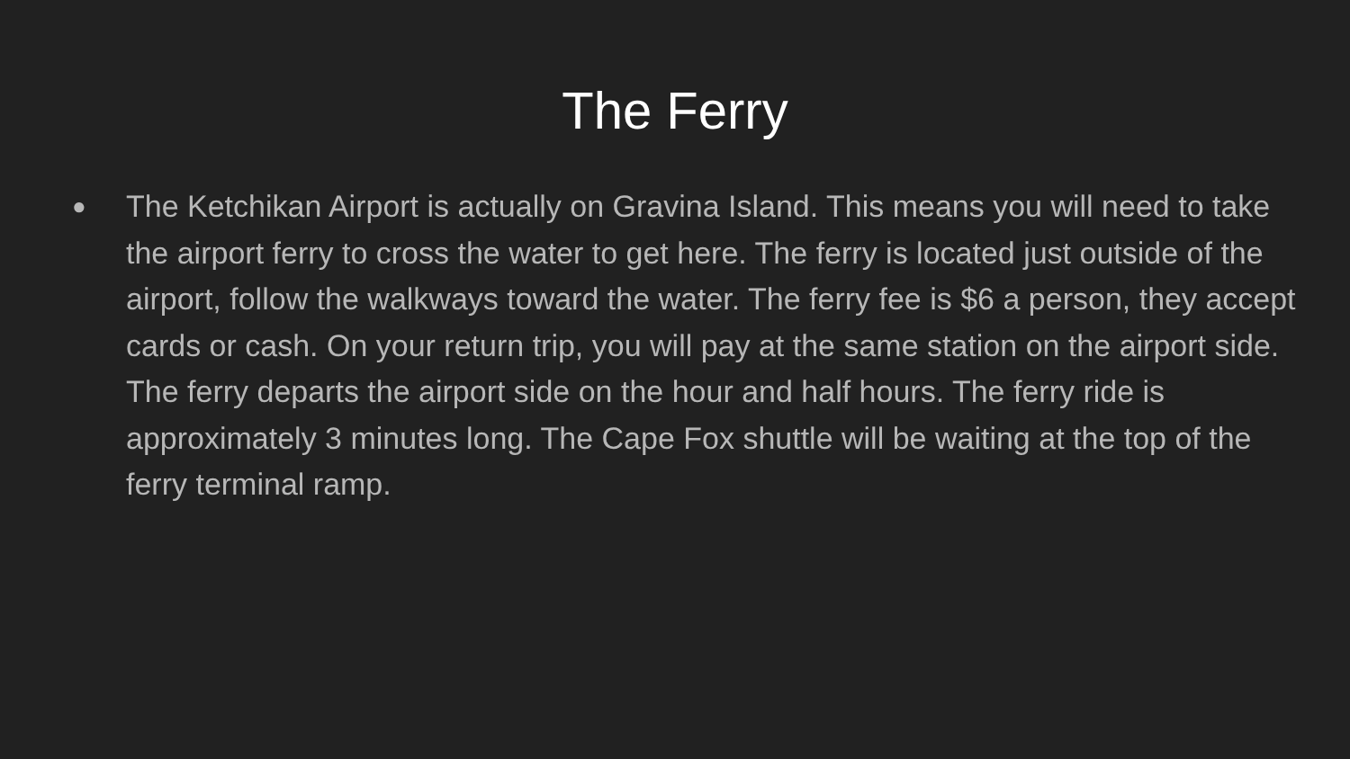The Ferry
●
The Ketchikan Airport is actually on Gravina Island. This means you will need to take the airport ferry to cross the water to get here. The ferry is located just outside of the airport, follow the walkways toward the water. The ferry fee is $6 a person, they accept cards or cash. On your return trip, you will pay at the same station on the airport side. The ferry departs the airport side on the hour and half hours. The ferry ride is approximately 3 minutes long. The Cape Fox shuttle will be waiting at the top of the ferry terminal ramp.